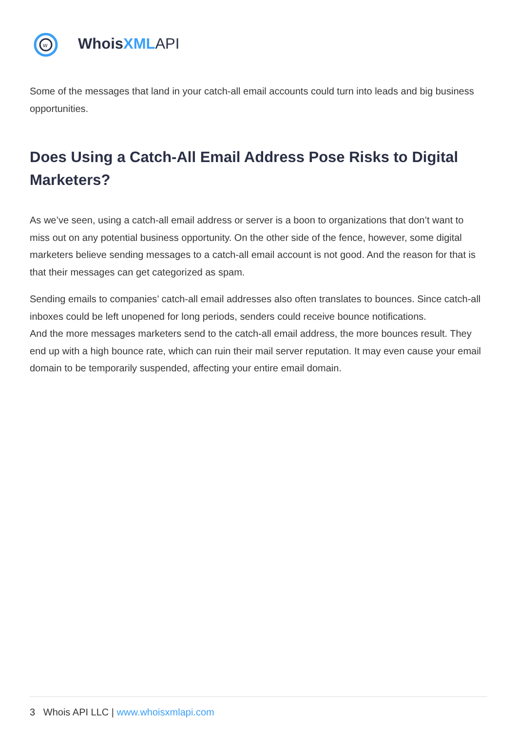w
Whois XML API
Some of the messages that land in your catch-all email accounts could turn into leads and big business opportunities.
Does Using a Catch-All Email Address Pose Risks to Digital Marketers?
As we’ve seen, using a catch-all email address or server is a boon to organizations that don’t want to miss out on any potential business opportunity. On the other side of the fence, however, some digital marketers believe sending messages to a catch-all email account is not good. And the reason for that is that their messages can get categorized as spam.
Sending emails to companies’ catch-all email addresses also often translates to bounces. Since catch-all inboxes could be left unopened for long periods, senders could receive bounce notifications.
And the more messages marketers send to the catch-all email address, the more bounces result. They end up with a high bounce rate, which can ruin their mail server reputation. It may even cause your email domain to be temporarily suspended, affecting your entire email domain.
3 Whois API LLC | www.whoisxmlapi.com